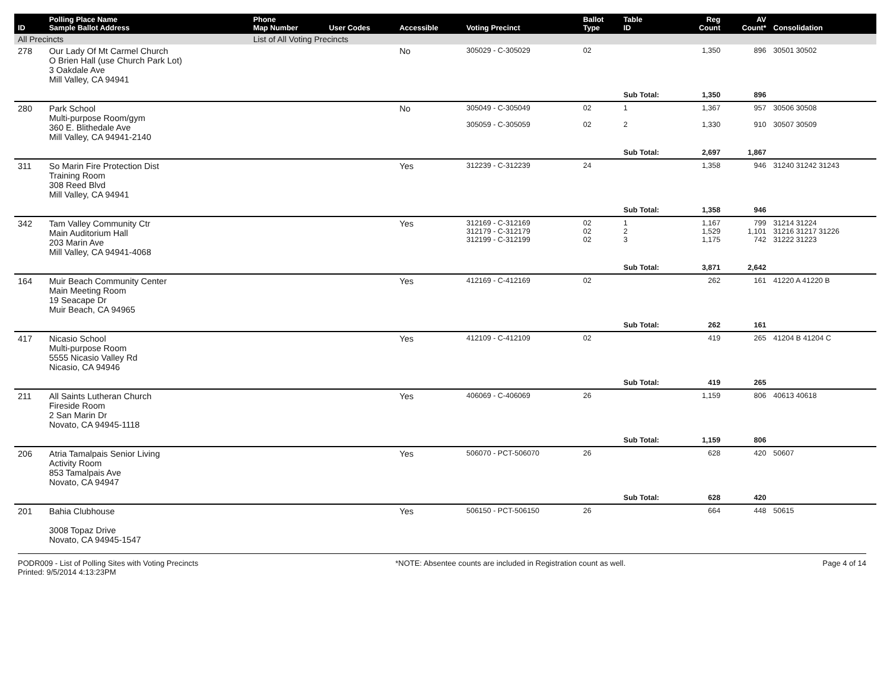| ID | Polling Place Name Sample Ballot Address | Phone Map Number | User Codes | Accessible | Voting Precinct | Ballot Type | Table ID | Reg Count | AV Count* | Consolidation |
| --- | --- | --- | --- | --- | --- | --- | --- | --- | --- | --- |
| All Precincts | | List of All Voting Precincts | | | | | | | | |
| 278 | Our Lady Of Mt Carmel Church O Brien Hall (use Church Park Lot) 3 Oakdale Ave Mill Valley, CA 94941 | | | No | 305029 - C-305029 | 02 | | 1,350 | 896 | 30501 30502 |
| | | | | | | | Sub Total: | 1,350 | 896 | |
| 280 | Park School Multi-purpose Room/gym 360 E. Blithedale Ave Mill Valley, CA 94941-2140 | | | No | 305049 - C-305049 305059 - C-305059 | 02 02 | 1 2 | 1,367 1,330 | 957 910 | 30506 30508 30507 30509 |
| | | | | | | | Sub Total: | 2,697 | 1,867 | |
| 311 | So Marin Fire Protection Dist Training Room 308 Reed Blvd Mill Valley, CA 94941 | | | Yes | 312239 - C-312239 | 24 | | 1,358 | 946 | 31240 31242 31243 |
| | | | | | | | Sub Total: | 1,358 | 946 | |
| 342 | Tam Valley Community Ctr Main Auditorium Hall 203 Marin Ave Mill Valley, CA 94941-4068 | | | Yes | 312169 - C-312169 312179 - C-312179 312199 - C-312199 | 02 02 02 | 1 2 3 | 1,167 1,529 1,175 | 799 1,101 742 | 31214 31224 31216 31217 31226 31222 31223 |
| | | | | | | | Sub Total: | 3,871 | 2,642 | |
| 164 | Muir Beach Community Center Main Meeting Room 19 Seacape Dr Muir Beach, CA 94965 | | | Yes | 412169 - C-412169 | 02 | | 262 | 161 | 41220 A 41220 B |
| | | | | | | | Sub Total: | 262 | 161 | |
| 417 | Nicasio School Multi-purpose Room 5555 Nicasio Valley Rd Nicasio, CA 94946 | | | Yes | 412109 - C-412109 | 02 | | 419 | 265 | 41204 B 41204 C |
| | | | | | | | Sub Total: | 419 | 265 | |
| 211 | All Saints Lutheran Church Fireside Room 2 San Marin Dr Novato, CA 94945-1118 | | | Yes | 406069 - C-406069 | 26 | | 1,159 | 806 | 40613 40618 |
| | | | | | | | Sub Total: | 1,159 | 806 | |
| 206 | Atria Tamalpais Senior Living Activity Room 853 Tamalpais Ave Novato, CA 94947 | | | Yes | 506070 - PCT-506070 | 26 | | 628 | 420 | 50607 |
| | | | | | | | Sub Total: | 628 | 420 | |
| 201 | Bahia Clubhouse 3008 Topaz Drive Novato, CA 94945-1547 | | | Yes | 506150 - PCT-506150 | 26 | | 664 | 448 | 50615 |
PODR009 - List of Polling Sites with Voting Precincts
Printed: 9/5/2014 4:13:23PM
*NOTE: Absentee counts are included in Registration count as well.
Page 4 of 14